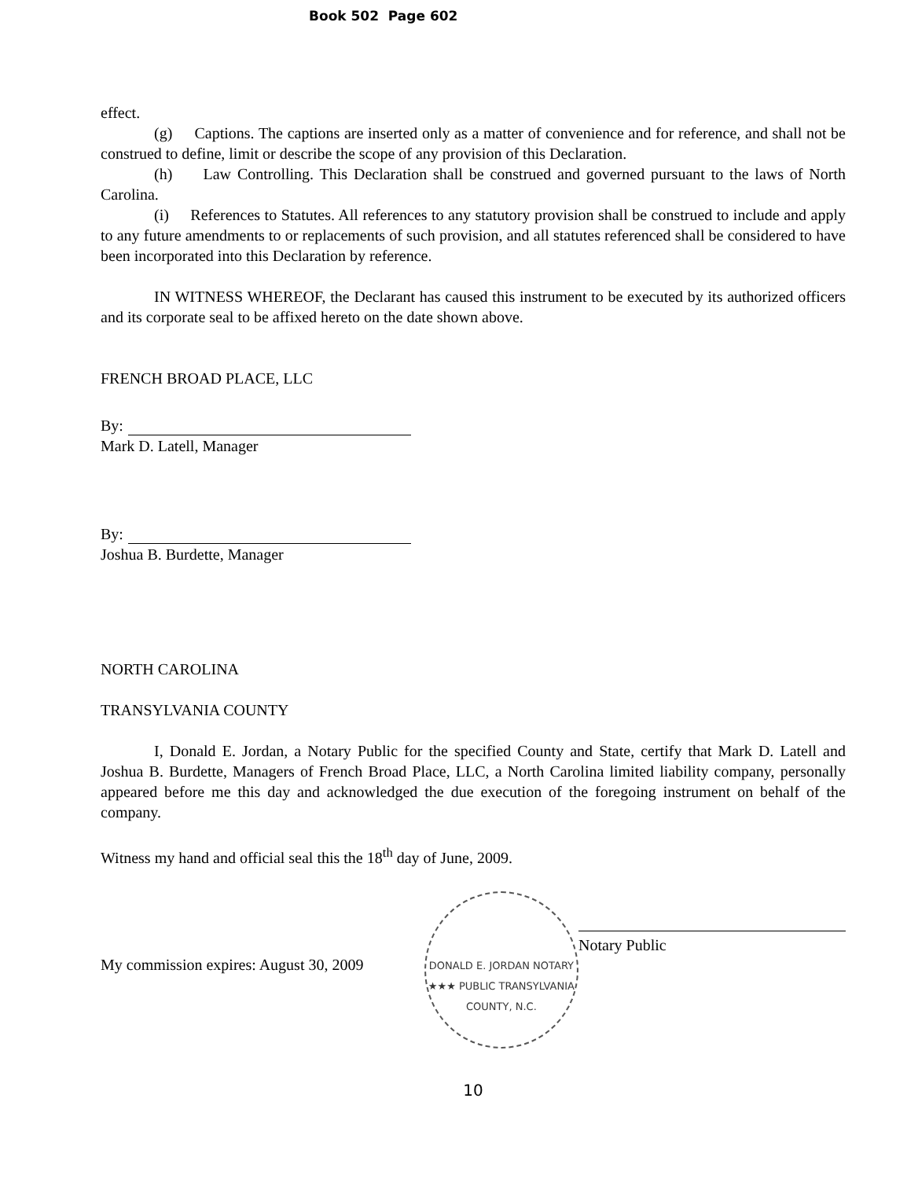Book 502 Page 602
effect.
(g) Captions. The captions are inserted only as a matter of convenience and for reference, and shall not be construed to define, limit or describe the scope of any provision of this Declaration.
(h) Law Controlling. This Declaration shall be construed and governed pursuant to the laws of North Carolina.
(i) References to Statutes. All references to any statutory provision shall be construed to include and apply to any future amendments to or replacements of such provision, and all statutes referenced shall be considered to have been incorporated into this Declaration by reference.
IN WITNESS WHEREOF, the Declarant has caused this instrument to be executed by its authorized officers and its corporate seal to be affixed hereto on the date shown above.
FRENCH BROAD PLACE, LLC
By:
Mark D. Latell, Manager
By:
Joshua B. Burdette, Manager
NORTH CAROLINA
TRANSYLVANIA COUNTY
I, Donald E. Jordan, a Notary Public for the specified County and State, certify that Mark D. Latell and Joshua B. Burdette, Managers of French Broad Place, LLC, a North Carolina limited liability company, personally appeared before me this day and acknowledged the due execution of the foregoing instrument on behalf of the company.
Witness my hand and official seal this the 18<sup>th</sup> day of June, 2009.
My commission expires: August 30, 2009
DONALD E. JORDAN NOTARY ★★★ PUBLIC TRANSYLVANIA COUNTY, N.C.
Notary Public
10